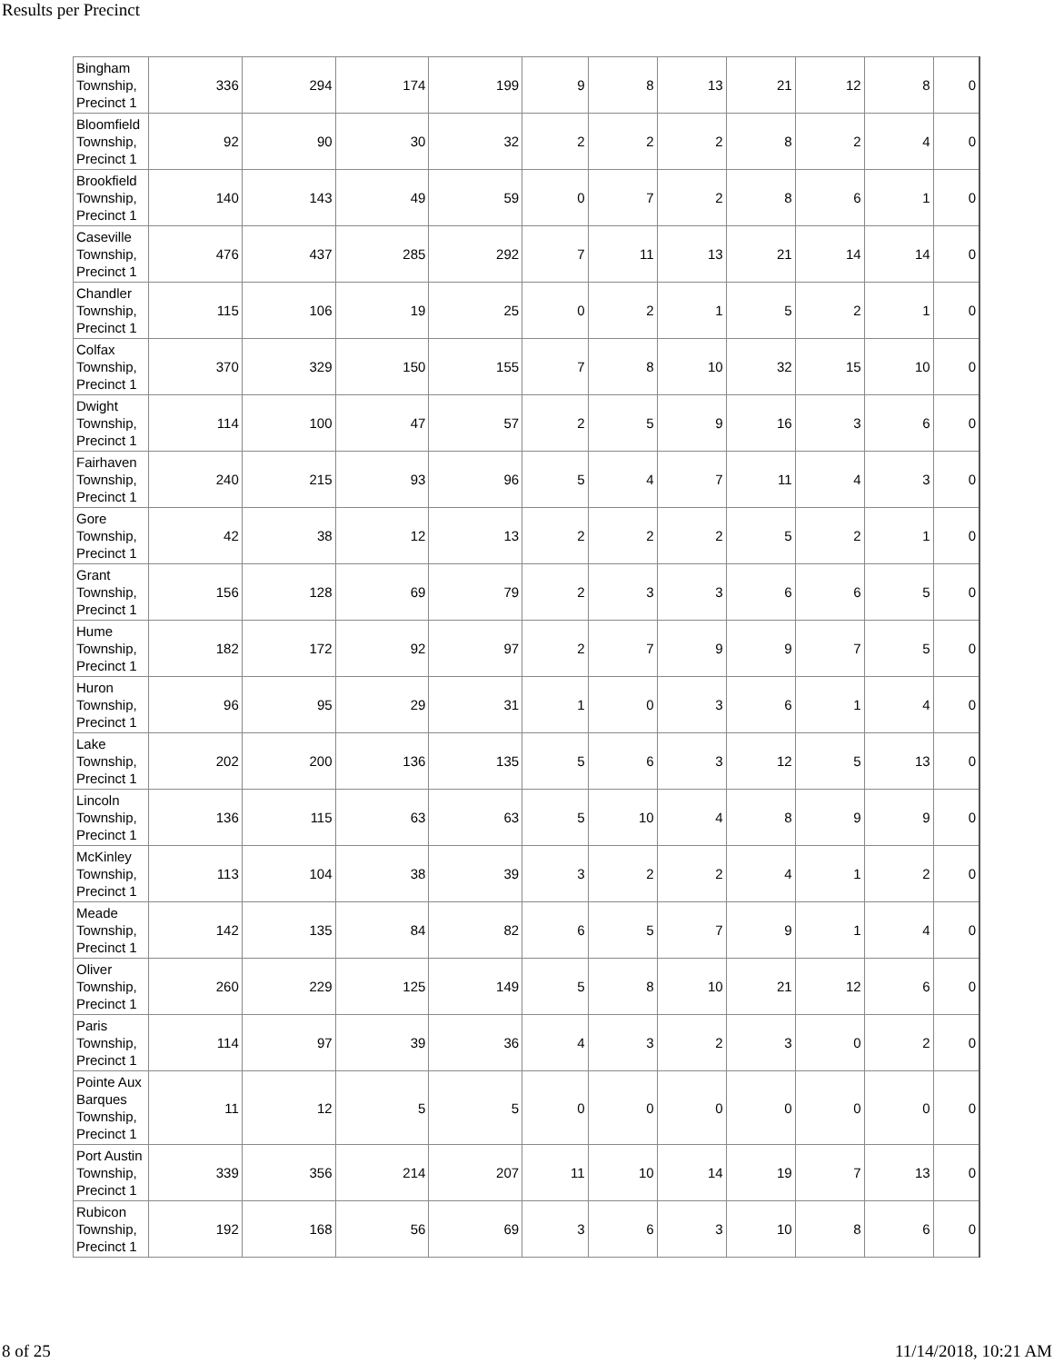Results per Precinct
| Bingham Township, Precinct 1 | 336 | 294 | 174 | 199 | 9 | 8 | 13 | 21 | 12 | 8 | 0 |
| Bloomfield Township, Precinct 1 | 92 | 90 | 30 | 32 | 2 | 2 | 2 | 8 | 2 | 4 | 0 |
| Brookfield Township, Precinct 1 | 140 | 143 | 49 | 59 | 0 | 7 | 2 | 8 | 6 | 1 | 0 |
| Caseville Township, Precinct 1 | 476 | 437 | 285 | 292 | 7 | 11 | 13 | 21 | 14 | 14 | 0 |
| Chandler Township, Precinct 1 | 115 | 106 | 19 | 25 | 0 | 2 | 1 | 5 | 2 | 1 | 0 |
| Colfax Township, Precinct 1 | 370 | 329 | 150 | 155 | 7 | 8 | 10 | 32 | 15 | 10 | 0 |
| Dwight Township, Precinct 1 | 114 | 100 | 47 | 57 | 2 | 5 | 9 | 16 | 3 | 6 | 0 |
| Fairhaven Township, Precinct 1 | 240 | 215 | 93 | 96 | 5 | 4 | 7 | 11 | 4 | 3 | 0 |
| Gore Township, Precinct 1 | 42 | 38 | 12 | 13 | 2 | 2 | 2 | 5 | 2 | 1 | 0 |
| Grant Township, Precinct 1 | 156 | 128 | 69 | 79 | 2 | 3 | 3 | 6 | 6 | 5 | 0 |
| Hume Township, Precinct 1 | 182 | 172 | 92 | 97 | 2 | 7 | 9 | 9 | 7 | 5 | 0 |
| Huron Township, Precinct 1 | 96 | 95 | 29 | 31 | 1 | 0 | 3 | 6 | 1 | 4 | 0 |
| Lake Township, Precinct 1 | 202 | 200 | 136 | 135 | 5 | 6 | 3 | 12 | 5 | 13 | 0 |
| Lincoln Township, Precinct 1 | 136 | 115 | 63 | 63 | 5 | 10 | 4 | 8 | 9 | 9 | 0 |
| McKinley Township, Precinct 1 | 113 | 104 | 38 | 39 | 3 | 2 | 2 | 4 | 1 | 2 | 0 |
| Meade Township, Precinct 1 | 142 | 135 | 84 | 82 | 6 | 5 | 7 | 9 | 1 | 4 | 0 |
| Oliver Township, Precinct 1 | 260 | 229 | 125 | 149 | 5 | 8 | 10 | 21 | 12 | 6 | 0 |
| Paris Township, Precinct 1 | 114 | 97 | 39 | 36 | 4 | 3 | 2 | 3 | 0 | 2 | 0 |
| Pointe Aux Barques Township, Precinct 1 | 11 | 12 | 5 | 5 | 0 | 0 | 0 | 0 | 0 | 0 | 0 |
| Port Austin Township, Precinct 1 | 339 | 356 | 214 | 207 | 11 | 10 | 14 | 19 | 7 | 13 | 0 |
| Rubicon Township, Precinct 1 | 192 | 168 | 56 | 69 | 3 | 6 | 3 | 10 | 8 | 6 | 0 |
8 of 25 11/14/2018, 10:21 AM